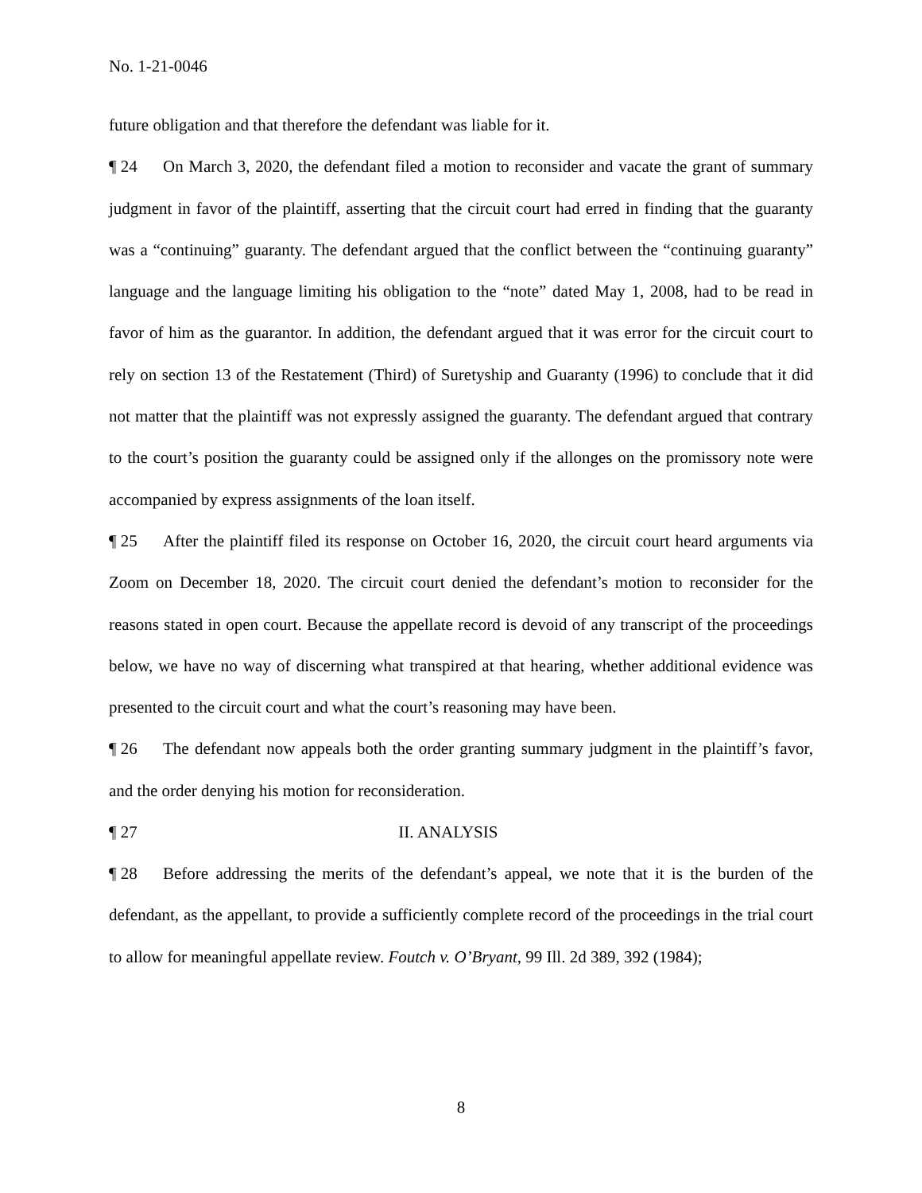No. 1-21-0046
future obligation and that therefore the defendant was liable for it.
¶ 24 On March 3, 2020, the defendant filed a motion to reconsider and vacate the grant of summary judgment in favor of the plaintiff, asserting that the circuit court had erred in finding that the guaranty was a “continuing” guaranty. The defendant argued that the conflict between the “continuing guaranty” language and the language limiting his obligation to the “note” dated May 1, 2008, had to be read in favor of him as the guarantor. In addition, the defendant argued that it was error for the circuit court to rely on section 13 of the Restatement (Third) of Suretyship and Guaranty (1996) to conclude that it did not matter that the plaintiff was not expressly assigned the guaranty. The defendant argued that contrary to the court’s position the guaranty could be assigned only if the allonges on the promissory note were accompanied by express assignments of the loan itself.
¶ 25 After the plaintiff filed its response on October 16, 2020, the circuit court heard arguments via Zoom on December 18, 2020. The circuit court denied the defendant’s motion to reconsider for the reasons stated in open court. Because the appellate record is devoid of any transcript of the proceedings below, we have no way of discerning what transpired at that hearing, whether additional evidence was presented to the circuit court and what the court’s reasoning may have been.
¶ 26 The defendant now appeals both the order granting summary judgment in the plaintiff’s favor, and the order denying his motion for reconsideration.
¶ 27 II. ANALYSIS
¶ 28 Before addressing the merits of the defendant’s appeal, we note that it is the burden of the defendant, as the appellant, to provide a sufficiently complete record of the proceedings in the trial court to allow for meaningful appellate review. Foutch v. O’Bryant, 99 Ill. 2d 389, 392 (1984);
8